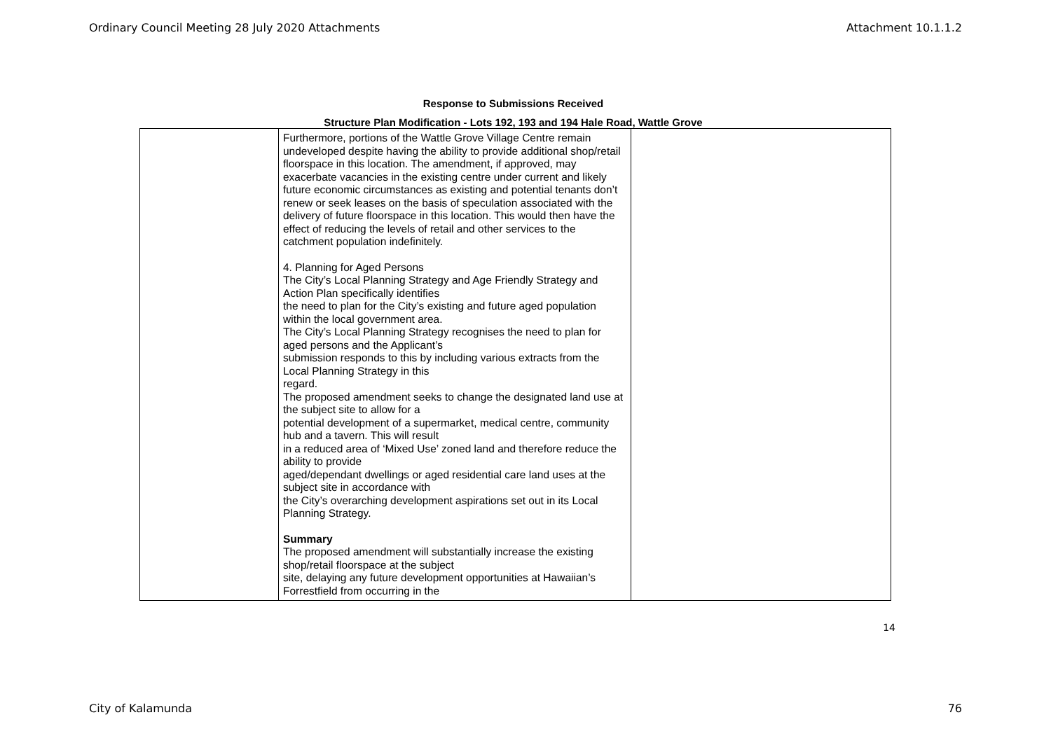Ordinary Council Meeting 28 July 2020 Attachments Attachment 10.1.1.2
Response to Submissions Received
Structure Plan Modification - Lots 192, 193 and 194 Hale Road, Wattle Grove
| | Furthermore, portions of the Wattle Grove Village Centre remain undeveloped despite having the ability to provide additional shop/retail floorspace in this location. The amendment, if approved, may exacerbate vacancies in the existing centre under current and likely future economic circumstances as existing and potential tenants don’t renew or seek leases on the basis of speculation associated with the delivery of future floorspace in this location. This would then have the effect of reducing the levels of retail and other services to the catchment population indefinitely. 4. Planning for Aged Persons The City’s Local Planning Strategy and Age Friendly Strategy and Action Plan specifically identifies the need to plan for the City’s existing and future aged population within the local government area. The City’s Local Planning Strategy recognises the need to plan for aged persons and the Applicant’s submission responds to this by including various extracts from the Local Planning Strategy in this regard. The proposed amendment seeks to change the designated land use at the subject site to allow for a potential development of a supermarket, medical centre, community hub and a tavern. This will result in a reduced area of ‘Mixed Use’ zoned land and therefore reduce the ability to provide aged/dependant dwellings or aged residential care land uses at the subject site in accordance with the City’s overarching development aspirations set out in its Local Planning Strategy. Summary The proposed amendment will substantially increase the existing shop/retail floorspace at the subject site, delaying any future development opportunities at Hawaiian’s Forrestfield from occurring in the | |
14
City of Kalamunda 76